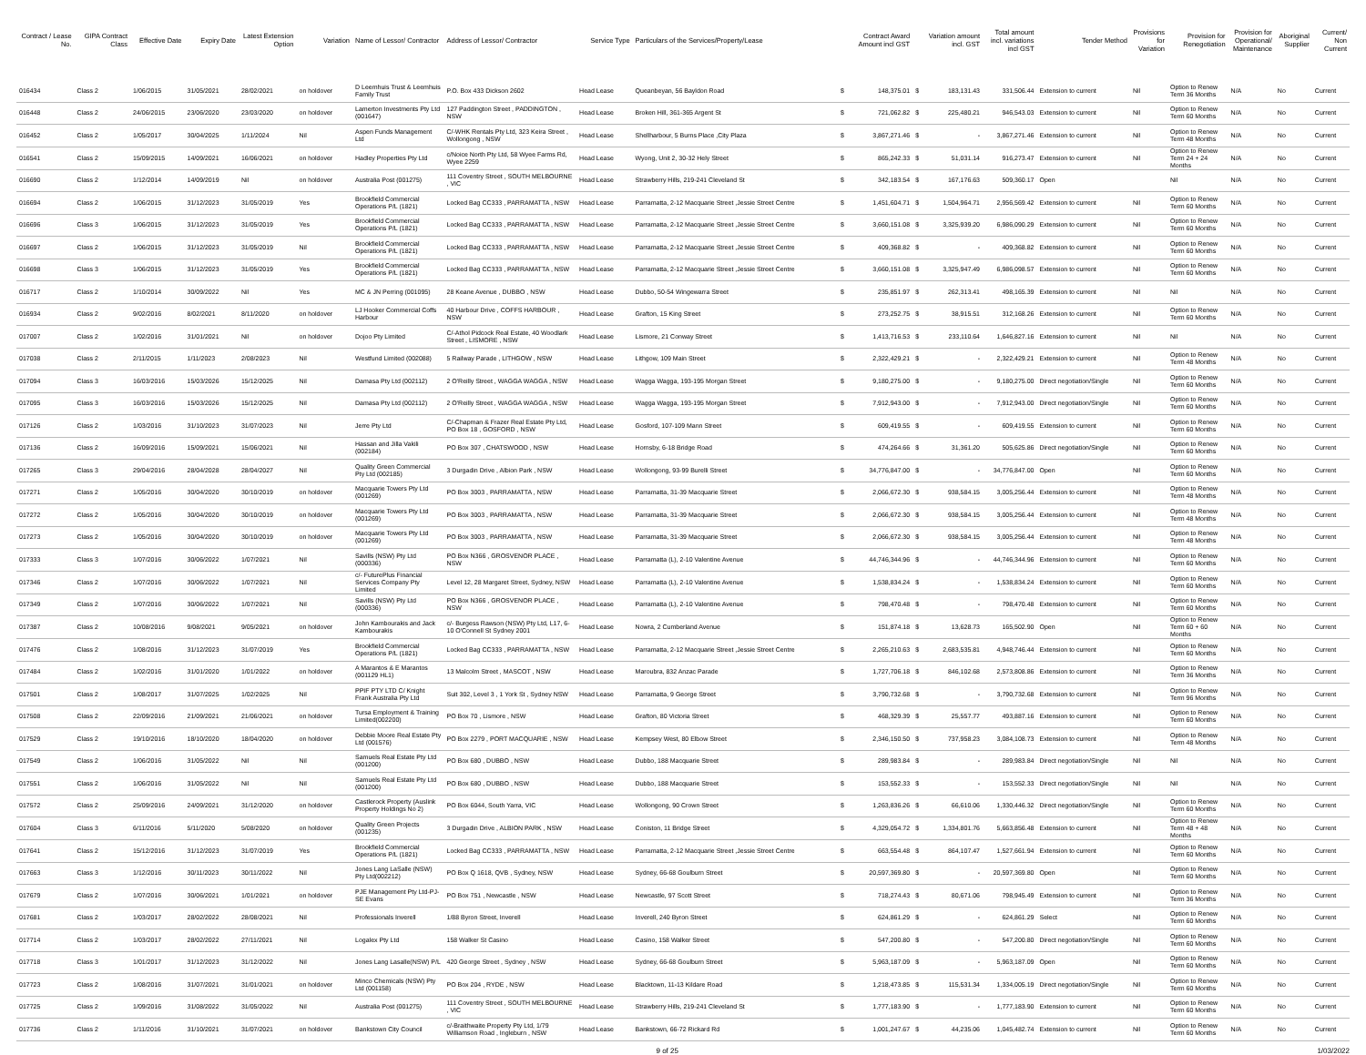| Contract / Lease No. | GIPA Contract Class | Effective Date | Expiry Date | Latest Extension Option | Variation | Name of Lessor/ Contractor | Address of Lessor/ Contractor | Service Type | Particulars of the Services/Property/Lease | Contract Award Amount incl GST | Variation amount incl. GST | Total amount incl. variations incl GST | Tender Method | Provisions for Variation | Provision for Renegotiation | Provision for Operational/ Maintenance | Aboriginal Supplier | Current/ Non Current |
| --- | --- | --- | --- | --- | --- | --- | --- | --- | --- | --- | --- | --- | --- | --- | --- | --- | --- | --- |
| 016434 | Class 2 | 1/06/2015 | 31/05/2021 | 28/02/2021 | on holdover | D Leemhuis Trust & Leemhuis Family Trust | P.O. Box 433 Dickson 2602 | Head Lease | Queanbeyan, 56 Bayldon Road | $ 148,375.01 | $ 183,131.43 | 331,506.44 | Extension to current | Nil | Option to Renew Term 36 Months | N/A | No | Current |
| 016448 | Class 2 | 24/06/2015 | 23/06/2020 | 23/03/2020 | on holdover | Lamerton Investments Pty Ltd (001647) | 127 Paddington Street , PADDINGTON , NSW | Head Lease | Broken Hill, 361-365 Argent St | $ 721,062.82 | $ 225,480.21 | 946,543.03 | Extension to current | Nil | Option to Renew Term 60 Months | N/A | No | Current |
| 016452 | Class 2 | 1/05/2017 | 30/04/2025 | 1/11/2024 | Nil | Aspen Funds Management Ltd | C/-WHK Rentals Pty Ltd, 323 Keira Street , Wollongong , NSW | Head Lease | Shellharbour, 5 Burns Place ,City Plaza | $ 3,867,271.46 | $ - | 3,867,271.46 | Extension to current | Nil | Option to Renew Term 48 Months | N/A | No | Current |
| 016541 | Class 2 | 15/09/2015 | 14/09/2021 | 16/06/2021 | on holdover | Hadley Properties Pty Ltd | c/Noice North Pty Ltd, 58 Wyee Farms Rd, Wyee 2259 | Head Lease | Wyong, Unit 2, 30-32 Hely Street | $ 865,242.33 | $ 51,031.14 | 916,273.47 | Extension to current | Nil | Option to Renew Term 24 + 24 Months | N/A | No | Current |
| 016690 | Class 2 | 1/12/2014 | 14/09/2019 | Nil | on holdover | Australia Post (001275) | 111 Coventry Street , SOUTH MELBOURNE , VIC | Head Lease | Strawberry Hills, 219-241 Cleveland St | $ 342,183.54 | $ 167,176.63 | 509,360.17 | Open | | Nil | N/A | No | Current |
| 016694 | Class 2 | 1/06/2015 | 31/12/2023 | 31/05/2019 | Yes | Brookfield Commercial Operations P/L (1821) | Locked Bag CC333 , PARRAMATTA , NSW | Head Lease | Parramatta, 2-12 Macquarie Street ,Jessie Street Centre | $ 1,451,604.71 | $ 1,504,964.71 | 2,956,569.42 | Extension to current | Nil | Option to Renew Term 60 Months | N/A | No | Current |
| 016696 | Class 3 | 1/06/2015 | 31/12/2023 | 31/05/2019 | Yes | Brookfield Commercial Operations P/L (1821) | Locked Bag CC333 , PARRAMATTA , NSW | Head Lease | Parramatta, 2-12 Macquarie Street ,Jessie Street Centre | $ 3,660,151.08 | $ 3,325,939.20 | 6,986,090.29 | Extension to current | Nil | Option to Renew Term 60 Months | N/A | No | Current |
| 016697 | Class 2 | 1/06/2015 | 31/12/2023 | 31/05/2019 | Nil | Brookfield Commercial Operations P/L (1821) | Locked Bag CC333 , PARRAMATTA , NSW | Head Lease | Parramatta, 2-12 Macquarie Street ,Jessie Street Centre | $ 409,368.82 | $ - | 409,368.82 | Extension to current | Nil | Option to Renew Term 60 Months | N/A | No | Current |
| 016698 | Class 3 | 1/06/2015 | 31/12/2023 | 31/05/2019 | Yes | Brookfield Commercial Operations P/L (1821) | Locked Bag CC333 , PARRAMATTA , NSW | Head Lease | Parramatta, 2-12 Macquarie Street ,Jessie Street Centre | $ 3,660,151.08 | $ 3,325,947.49 | 6,986,098.57 | Extension to current | Nil | Option to Renew Term 60 Months | N/A | No | Current |
| 016717 | Class 2 | 1/10/2014 | 30/09/2022 | Nil | Yes | MC & JN Perring (001095) | 28 Keane Avenue , DUBBO , NSW | Head Lease | Dubbo, 50-54 Wingewarra Street | $ 235,851.97 | $ 262,313.41 | 498,165.39 | Extension to current | Nil | Nil | N/A | No | Current |
| 016934 | Class 2 | 9/02/2016 | 8/02/2021 | 8/11/2020 | on holdover | LJ Hooker Commercial Coffs Harbour | 40 Harbour Drive , COFFS HARBOUR , NSW | Head Lease | Grafton, 15 King Street | $ 273,252.75 | $ 38,915.51 | 312,168.26 | Extension to current | Nil | Option to Renew Term 60 Months | N/A | No | Current |
| 017007 | Class 2 | 1/02/2016 | 31/01/2021 | Nil | on holdover | Dojoo Pty Limited | C/-Athol Pidcock Real Estate, 40 Woodlark Street , LISMORE , NSW | Head Lease | Lismore, 21 Conway Street | $ 1,413,716.53 | $ 233,110.64 | 1,646,827.16 | Extension to current | Nil | Nil | N/A | No | Current |
| 017038 | Class 2 | 2/11/2015 | 1/11/2023 | 2/08/2023 | Nil | Westfund Limited (002088) | 5 Railway Parade , LITHGOW , NSW | Head Lease | Lithgow, 109 Main Street | $ 2,322,429.21 | $ - | 2,322,429.21 | Extension to current | Nil | Option to Renew Term 48 Months | N/A | No | Current |
| 017094 | Class 3 | 16/03/2016 | 15/03/2026 | 15/12/2025 | Nil | Damasa Pty Ltd (002112) | 2 O'Reilly Street , WAGGA WAGGA , NSW | Head Lease | Wagga Wagga, 193-195 Morgan Street | $ 9,180,275.00 | $ - | 9,180,275.00 | Direct negotiation/Single | Nil | Option to Renew Term 60 Months | N/A | No | Current |
| 017095 | Class 3 | 16/03/2016 | 15/03/2026 | 15/12/2025 | Nil | Damasa Pty Ltd (002112) | 2 O'Reilly Street , WAGGA WAGGA , NSW | Head Lease | Wagga Wagga, 193-195 Morgan Street | $ 7,912,943.00 | $ - | 7,912,943.00 | Direct negotiation/Single | Nil | Option to Renew Term 60 Months | N/A | No | Current |
| 017126 | Class 2 | 1/03/2016 | 31/10/2023 | 31/07/2023 | Nil | Jerre Pty Ltd | C/-Chapman & Frazer Real Estate Pty Ltd, PO Box 18 , GOSFORD , NSW | Head Lease | Gosford, 107-109 Mann Street | $ 609,419.55 | $ - | 609,419.55 | Extension to current | Nil | Option to Renew Term 60 Months | N/A | No | Current |
| 017136 | Class 2 | 16/09/2016 | 15/09/2021 | 15/06/2021 | Nil | Hassan and Jilla Vakili (002184) | PO Box 307 , CHATSWOOD , NSW | Head Lease | Hornsby, 6-18 Bridge Road | $ 474,264.66 | $ 31,361.20 | 505,625.86 | Direct negotiation/Single | Nil | Option to Renew Term 60 Months | N/A | No | Current |
| 017265 | Class 3 | 29/04/2016 | 28/04/2028 | 28/04/2027 | Nil | Quality Green Commercial Pty Ltd (002185) | 3 Durgadin Drive , Albion Park , NSW | Head Lease | Wollongong, 93-99 Burelli Street | $ 34,776,847.00 | $ - | 34,776,847.00 | Open | Nil | Option to Renew Term 60 Months | N/A | No | Current |
| 017271 | Class 2 | 1/05/2016 | 30/04/2020 | 30/10/2019 | on holdover | Macquarie Towers Pty Ltd (001269) | PO Box 3003 , PARRAMATTA , NSW | Head Lease | Parramatta, 31-39 Macquarie Street | $ 2,066,672.30 | $ 938,584.15 | 3,005,256.44 | Extension to current | Nil | Option to Renew Term 48 Months | N/A | No | Current |
| 017272 | Class 2 | 1/05/2016 | 30/04/2020 | 30/10/2019 | on holdover | Macquarie Towers Pty Ltd (001269) | PO Box 3003 , PARRAMATTA , NSW | Head Lease | Parramatta, 31-39 Macquarie Street | $ 2,066,672.30 | $ 938,584.15 | 3,005,256.44 | Extension to current | Nil | Option to Renew Term 48 Months | N/A | No | Current |
| 017273 | Class 2 | 1/05/2016 | 30/04/2020 | 30/10/2019 | on holdover | Macquarie Towers Pty Ltd (001269) | PO Box 3003 , PARRAMATTA , NSW | Head Lease | Parramatta, 31-39 Macquarie Street | $ 2,066,672.30 | $ 938,584.15 | 3,005,256.44 | Extension to current | Nil | Option to Renew Term 48 Months | N/A | No | Current |
| 017333 | Class 3 | 1/07/2016 | 30/06/2022 | 1/07/2021 | Nil | Savills (NSW) Pty Ltd (000336) | PO Box N366 , GROSVENOR PLACE , NSW | Head Lease | Parramatta (L), 2-10 Valentine Avenue | $ 44,746,344.96 | $ - | 44,746,344.96 | Extension to current | Nil | Option to Renew Term 60 Months | N/A | No | Current |
| 017346 | Class 2 | 1/07/2016 | 30/06/2022 | 1/07/2021 | Nil | c/- FuturePlus Financial Services Company Pty Limited | Level 12, 28 Margaret Street, Sydney, NSW | Head Lease | Parramatta (L), 2-10 Valentine Avenue | $ 1,538,834.24 | $ - | 1,538,834.24 | Extension to current | Nil | Option to Renew Term 60 Months | N/A | No | Current |
| 017349 | Class 2 | 1/07/2016 | 30/06/2022 | 1/07/2021 | Nil | Savills (NSW) Pty Ltd (000336) | PO Box N366 , GROSVENOR PLACE , NSW | Head Lease | Parramatta (L), 2-10 Valentine Avenue | $ 798,470.48 | $ - | 798,470.48 | Extension to current | Nil | Option to Renew Term 60 Months | N/A | No | Current |
| 017387 | Class 2 | 10/08/2016 | 9/08/2021 | 9/05/2021 | on holdover | John Kambourakis and Jack Kambourakis | c/- Burgess Rawson (NSW) Pty Ltd, L17, 6-10 O'Connell St Sydney 2001 | Head Lease | Nowra, 2 Cumberland Avenue | $ 151,874.18 | $ 13,628.73 | 165,502.90 | Open | Nil | Option to Renew Term 60 + 60 Months | N/A | No | Current |
| 017476 | Class 2 | 1/08/2016 | 31/12/2023 | 31/07/2019 | Yes | Brookfield Commercial Operations P/L (1821) | Locked Bag CC333 , PARRAMATTA , NSW | Head Lease | Parramatta, 2-12 Macquarie Street ,Jessie Street Centre | $ 2,265,210.63 | $ 2,683,535.81 | 4,948,746.44 | Extension to current | Nil | Option to Renew Term 60 Months | N/A | No | Current |
| 017484 | Class 2 | 1/02/2016 | 31/01/2020 | 1/01/2022 | on holdover | A Marantos & E Marantos (001129 HL1) | 13 Malcolm Street , MASCOT , NSW | Head Lease | Maroubra, 832 Anzac Parade | $ 1,727,706.18 | $ 846,102.68 | 2,573,808.86 | Extension to current | Nil | Option to Renew Term 36 Months | N/A | No | Current |
| 017501 | Class 2 | 1/08/2017 | 31/07/2025 | 1/02/2025 | Nil | PPIF PTY LTD C/ Knight Frank Australia Pty Ltd | Suit 302, Level 3 , 1 York St , Sydney NSW | Head Lease | Parramatta, 9 George Street | $ 3,790,732.68 | $ - | 3,790,732.68 | Extension to current | Nil | Option to Renew Term 96 Months | N/A | No | Current |
| 017508 | Class 2 | 22/09/2016 | 21/09/2021 | 21/06/2021 | on holdover | Tursa Employment & Training Limited(002200) | PO Box 70 , Lismore , NSW | Head Lease | Grafton, 80 Victoria Street | $ 468,329.39 | $ 25,557.77 | 493,887.16 | Extension to current | Nil | Option to Renew Term 60 Months | N/A | No | Current |
| 017529 | Class 2 | 19/10/2016 | 18/10/2020 | 18/04/2020 | on holdover | Debbie Moore Real Estate Pty Ltd (001576) | PO Box 2279 , PORT MACQUARIE , NSW | Head Lease | Kempsey West, 80 Elbow Street | $ 2,346,150.50 | $ 737,958.23 | 3,084,108.73 | Extension to current | Nil | Option to Renew Term 48 Months | N/A | No | Current |
| 017549 | Class 2 | 1/06/2016 | 31/05/2022 | Nil | Nil | Samuels Real Estate Pty Ltd (001200) | PO Box 680 , DUBBO , NSW | Head Lease | Dubbo, 188 Macquarie Street | $ 289,983.84 | $ - | 289,983.84 | Direct negotiation/Single | Nil | Nil | N/A | No | Current |
| 017551 | Class 2 | 1/06/2016 | 31/05/2022 | Nil | Nil | Samuels Real Estate Pty Ltd (001200) | PO Box 680 , DUBBO , NSW | Head Lease | Dubbo, 188 Macquarie Street | $ 153,552.33 | $ - | 153,552.33 | Direct negotiation/Single | Nil | Nil | N/A | No | Current |
| 017572 | Class 2 | 25/09/2016 | 24/09/2021 | 31/12/2020 | on holdover | Castlerock Property (Auslink Property Holdings No 2) | PO Box 6044, South Yarra, VIC | Head Lease | Wollongong, 90 Crown Street | $ 1,263,836.26 | $ 66,610.06 | 1,330,446.32 | Direct negotiation/Single | Nil | Option to Renew Term 60 Months | N/A | No | Current |
| 017604 | Class 3 | 6/11/2016 | 5/11/2020 | 5/08/2020 | on holdover | Quality Green Projects (001235) | 3 Durgadin Drive , ALBION PARK , NSW | Head Lease | Coniston, 11 Bridge Street | $ 4,329,054.72 | $ 1,334,801.76 | 5,663,856.48 | Extension to current | Nil | Option to Renew Term 48 + 48 Months | N/A | No | Current |
| 017641 | Class 2 | 15/12/2016 | 31/12/2023 | 31/07/2019 | Yes | Brookfield Commercial Operations P/L (1821) | Locked Bag CC333 , PARRAMATTA , NSW | Head Lease | Parramatta, 2-12 Macquarie Street ,Jessie Street Centre | $ 663,554.48 | $ 864,107.47 | 1,527,661.94 | Extension to current | Nil | Option to Renew Term 60 Months | N/A | No | Current |
| 017663 | Class 3 | 1/12/2016 | 30/11/2023 | 30/11/2022 | Nil | Jones Lang LaSalle (NSW) Pty Ltd(002212) | PO Box Q 1618, QVB , Sydney, NSW | Head Lease | Sydney, 66-68 Goulburn Street | $ 20,597,369.80 | $ - | 20,597,369.80 | Open | Nil | Option to Renew Term 60 Months | N/A | No | Current |
| 017679 | Class 2 | 1/07/2016 | 30/06/2021 | 1/01/2021 | on holdover | PJE Management Pty Ltd-PJ-SE Evans | PO Box 751 , Newcastle , NSW | Head Lease | Newcastle, 97 Scott Street | $ 718,274.43 | $ 80,671.06 | 798,945.49 | Extension to current | Nil | Option to Renew Term 36 Months | N/A | No | Current |
| 017681 | Class 2 | 1/03/2017 | 28/02/2022 | 28/08/2021 | Nil | Professionals Inverell | 1/88 Byron Street, Inverell | Head Lease | Inverell, 240 Byron Street | $ 624,861.29 | $ - | 624,861.29 | Select | Nil | Option to Renew Term 60 Months | N/A | No | Current |
| 017714 | Class 2 | 1/03/2017 | 28/02/2022 | 27/11/2021 | Nil | Logalex Pty Ltd | 158 Walker St Casino | Head Lease | Casino, 158 Walker Street | $ 547,200.80 | $ - | 547,200.80 | Direct negotiation/Single | Nil | Option to Renew Term 60 Months | N/A | No | Current |
| 017718 | Class 3 | 1/01/2017 | 31/12/2023 | 31/12/2022 | Nil | Jones Lang Lasalle(NSW) P/L | 420 George Street , Sydney , NSW | Head Lease | Sydney, 66-68 Goulburn Street | $ 5,963,187.09 | $ - | 5,963,187.09 | Open | Nil | Option to Renew Term 60 Months | N/A | No | Current |
| 017723 | Class 2 | 1/08/2016 | 31/07/2021 | 31/01/2021 | on holdover | Minco Chemicals (NSW) Pty Ltd (001158) | PO Box 204 , RYDE , NSW | Head Lease | Blacktown, 11-13 Kildare Road | $ 1,218,473.85 | $ 115,531.34 | 1,334,005.19 | Direct negotiation/Single | Nil | Option to Renew Term 60 Months | N/A | No | Current |
| 017725 | Class 2 | 1/09/2016 | 31/08/2022 | 31/05/2022 | Nil | Australia Post (001275) | 111 Coventry Street , SOUTH MELBOURNE , VIC | Head Lease | Strawberry Hills, 219-241 Cleveland St | $ 1,777,183.90 | $ - | 1,777,183.90 | Extension to current | Nil | Option to Renew Term 60 Months | N/A | No | Current |
| 017736 | Class 2 | 1/11/2016 | 31/10/2021 | 31/07/2021 | on holdover | Bankstown City Council | c/-Braithwaite Property Pty Ltd, 1/79 Williamson Road , Ingleburn , NSW | Head Lease | Bankstown, 66-72 Rickard Rd | $ 1,001,247.67 | $ 44,235.06 | 1,045,482.74 | Extension to current | Nil | Option to Renew Term 60 Months | N/A | No | Current |
9 of 25 1/03/2022